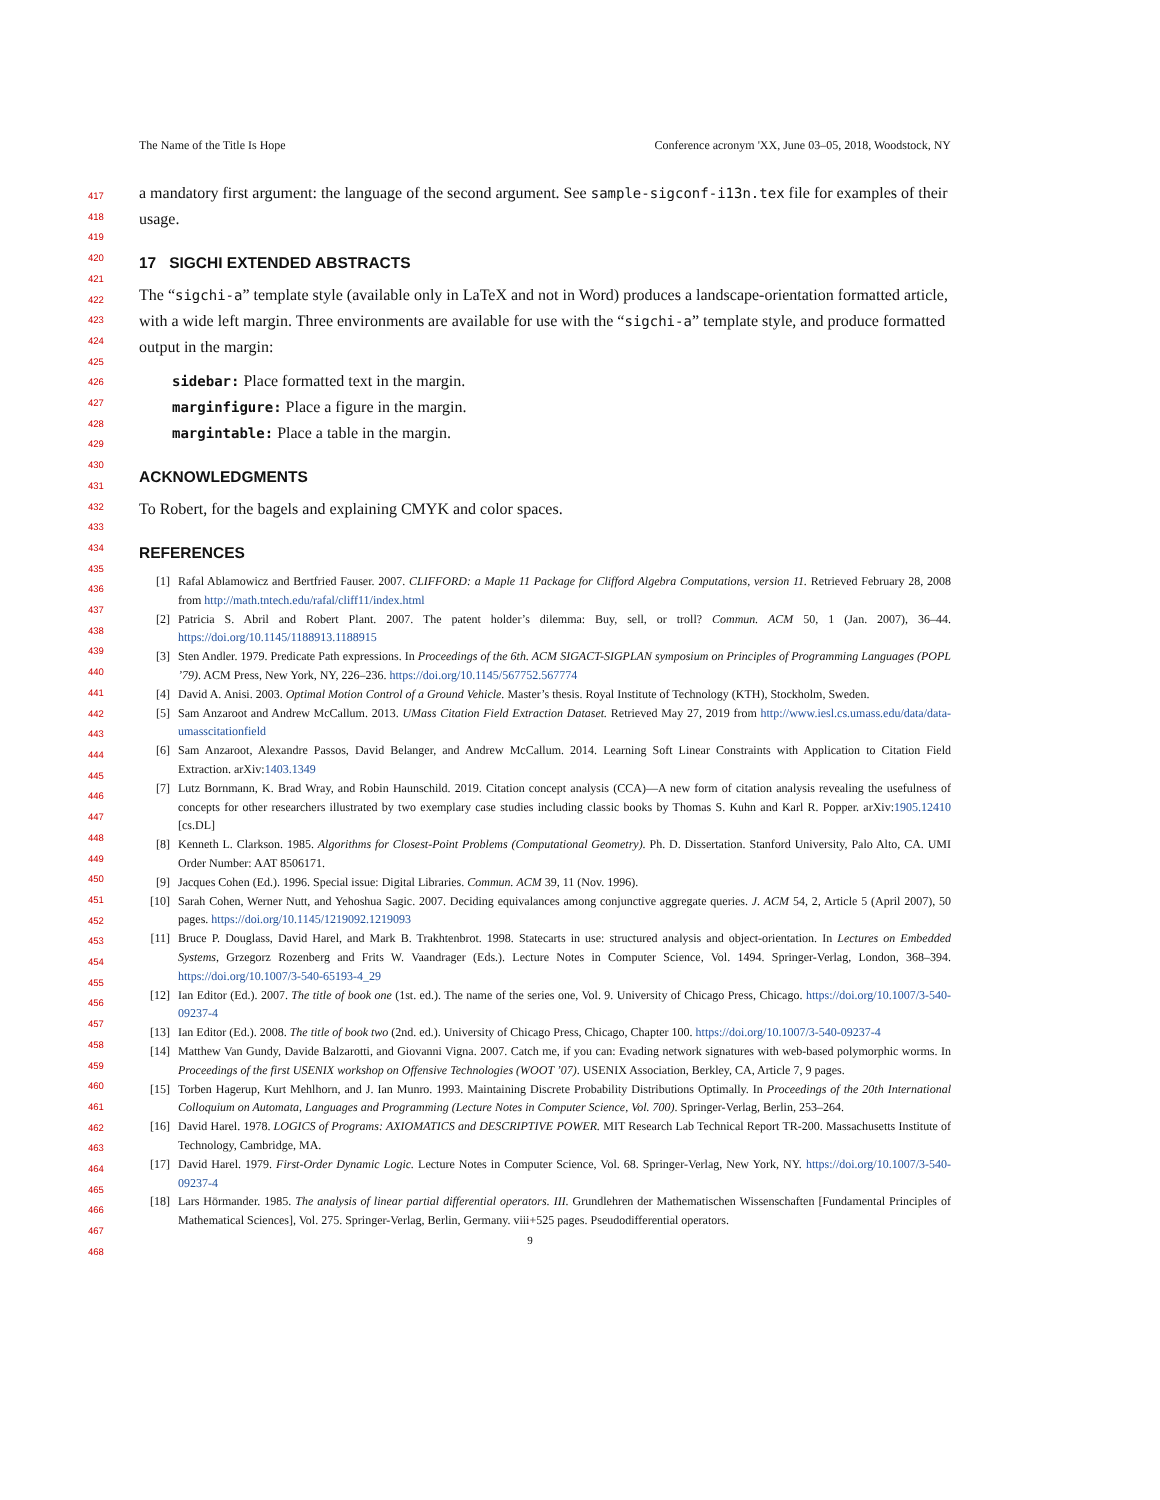The Name of the Title Is Hope Conference acronym 'XX, June 03–05, 2018, Woodstock, NY
417
418
419
420
421
422
423
424
425
426
427
428
429
430
431
432
433
434
435
436
437
438
439
440
441
442
443
444
445
446
447
448
449
450
451
452
453
454
455
456
457
458
459
460
461
462
463
464
465
466
467
468
a mandatory first argument: the language of the second argument. See sample-sigconf-i13n.tex file for examples of their usage.
17 SIGCHI EXTENDED ABSTRACTS
The “sigchi-a” template style (available only in LaTeX and not in Word) produces a landscape-orientation formatted article, with a wide left margin. Three environments are available for use with the “sigchi-a” template style, and produce formatted output in the margin:
sidebar: Place formatted text in the margin.
marginfigure: Place a figure in the margin.
margintable: Place a table in the margin.
ACKNOWLEDGMENTS
To Robert, for the bagels and explaining CMYK and color spaces.
REFERENCES
[1] Rafal Ablamowicz and Bertfried Fauser. 2007. CLIFFORD: a Maple 11 Package for Clifford Algebra Computations, version 11. Retrieved February 28, 2008 from http://math.tntech.edu/rafal/cliff11/index.html
[2] Patricia S. Abril and Robert Plant. 2007. The patent holder’s dilemma: Buy, sell, or troll? Commun. ACM 50, 1 (Jan. 2007), 36–44. https://doi.org/10.1145/1188913.1188915
[3] Sten Andler. 1979. Predicate Path expressions. In Proceedings of the 6th. ACM SIGACT-SIGPLAN symposium on Principles of Programming Languages (POPL ’79). ACM Press, New York, NY, 226–236. https://doi.org/10.1145/567752.567774
[4] David A. Anisi. 2003. Optimal Motion Control of a Ground Vehicle. Master’s thesis. Royal Institute of Technology (KTH), Stockholm, Sweden.
[5] Sam Anzaroot and Andrew McCallum. 2013. UMass Citation Field Extraction Dataset. Retrieved May 27, 2019 from http://www.iesl.cs.umass.edu/data/data-umasscitationfield
[6] Sam Anzaroot, Alexandre Passos, David Belanger, and Andrew McCallum. 2014. Learning Soft Linear Constraints with Application to Citation Field Extraction. arXiv:1403.1349
[7] Lutz Bornmann, K. Brad Wray, and Robin Haunschild. 2019. Citation concept analysis (CCA)—A new form of citation analysis revealing the usefulness of concepts for other researchers illustrated by two exemplary case studies including classic books by Thomas S. Kuhn and Karl R. Popper. arXiv:1905.12410 [cs.DL]
[8] Kenneth L. Clarkson. 1985. Algorithms for Closest-Point Problems (Computational Geometry). Ph. D. Dissertation. Stanford University, Palo Alto, CA. UMI Order Number: AAT 8506171.
[9] Jacques Cohen (Ed.). 1996. Special issue: Digital Libraries. Commun. ACM 39, 11 (Nov. 1996).
[10] Sarah Cohen, Werner Nutt, and Yehoshua Sagic. 2007. Deciding equivalances among conjunctive aggregate queries. J. ACM 54, 2, Article 5 (April 2007), 50 pages. https://doi.org/10.1145/1219092.1219093
[11] Bruce P. Douglass, David Harel, and Mark B. Trakhtenbrot. 1998. Statecarts in use: structured analysis and object-orientation. In Lectures on Embedded Systems, Grzegorz Rozenberg and Frits W. Vaandrager (Eds.). Lecture Notes in Computer Science, Vol. 1494. Springer-Verlag, London, 368–394. https://doi.org/10.1007/3-540-65193-4_29
[12] Ian Editor (Ed.). 2007. The title of book one (1st. ed.). The name of the series one, Vol. 9. University of Chicago Press, Chicago. https://doi.org/10.1007/3-540-09237-4
[13] Ian Editor (Ed.). 2008. The title of book two (2nd. ed.). University of Chicago Press, Chicago, Chapter 100. https://doi.org/10.1007/3-540-09237-4
[14] Matthew Van Gundy, Davide Balzarotti, and Giovanni Vigna. 2007. Catch me, if you can: Evading network signatures with web-based polymorphic worms. In Proceedings of the first USENIX workshop on Offensive Technologies (WOOT ’07). USENIX Association, Berkley, CA, Article 7, 9 pages.
[15] Torben Hagerup, Kurt Mehlhorn, and J. Ian Munro. 1993. Maintaining Discrete Probability Distributions Optimally. In Proceedings of the 20th International Colloquium on Automata, Languages and Programming (Lecture Notes in Computer Science, Vol. 700). Springer-Verlag, Berlin, 253–264.
[16] David Harel. 1978. LOGICS of Programs: AXIOMATICS and DESCRIPTIVE POWER. MIT Research Lab Technical Report TR-200. Massachusetts Institute of Technology, Cambridge, MA.
[17] David Harel. 1979. First-Order Dynamic Logic. Lecture Notes in Computer Science, Vol. 68. Springer-Verlag, New York, NY. https://doi.org/10.1007/3-540-09237-4
[18] Lars Hörmander. 1985. The analysis of linear partial differential operators. III. Grundlehren der Mathematischen Wissenschaften [Fundamental Principles of Mathematical Sciences], Vol. 275. Springer-Verlag, Berlin, Germany. viii+525 pages. Pseudodifferential operators.
9